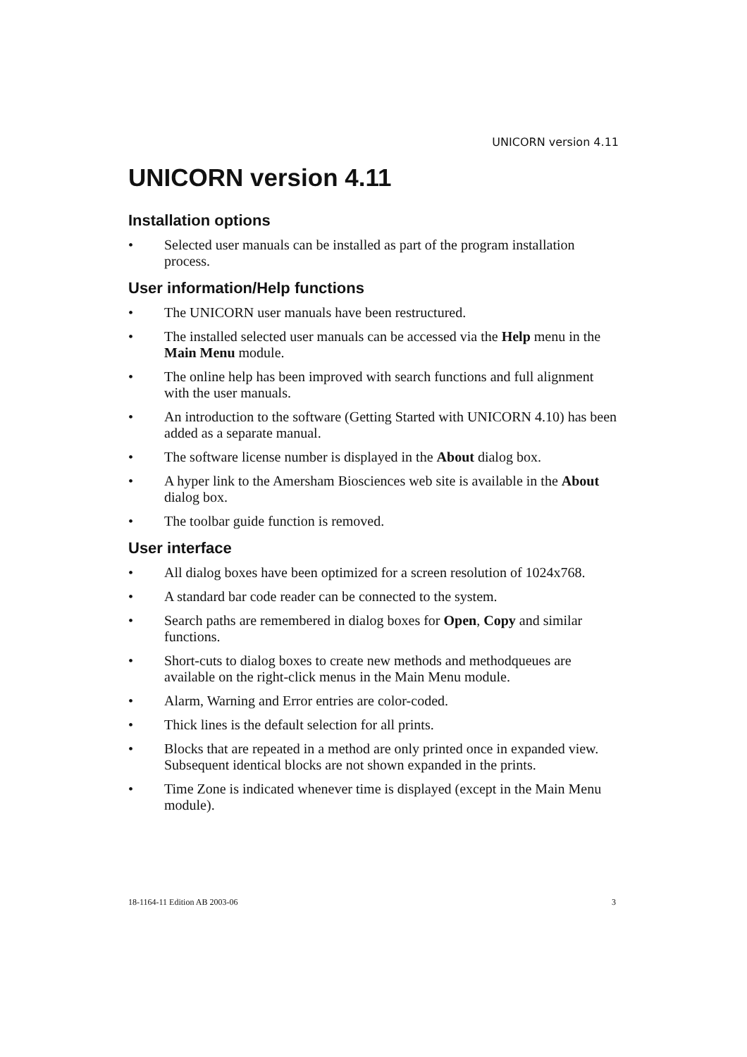UNICORN version 4.11
UNICORN version 4.11
Installation options
• Selected user manuals can be installed as part of the program installation process.
User information/Help functions
• The UNICORN user manuals have been restructured.
• The installed selected user manuals can be accessed via the Help menu in the Main Menu module.
• The online help has been improved with search functions and full alignment with the user manuals.
• An introduction to the software (Getting Started with UNICORN 4.10) has been added as a separate manual.
• The software license number is displayed in the About dialog box.
• A hyper link to the Amersham Biosciences web site is available in the About dialog box.
• The toolbar guide function is removed.
User interface
• All dialog boxes have been optimized for a screen resolution of 1024x768.
• A standard bar code reader can be connected to the system.
• Search paths are remembered in dialog boxes for Open, Copy and similar functions.
• Short-cuts to dialog boxes to create new methods and methodqueues are available on the right-click menus in the Main Menu module.
• Alarm, Warning and Error entries are color-coded.
• Thick lines is the default selection for all prints.
• Blocks that are repeated in a method are only printed once in expanded view. Subsequent identical blocks are not shown expanded in the prints.
• Time Zone is indicated whenever time is displayed (except in the Main Menu module).
18-1164-11 Edition AB 2003-06 3